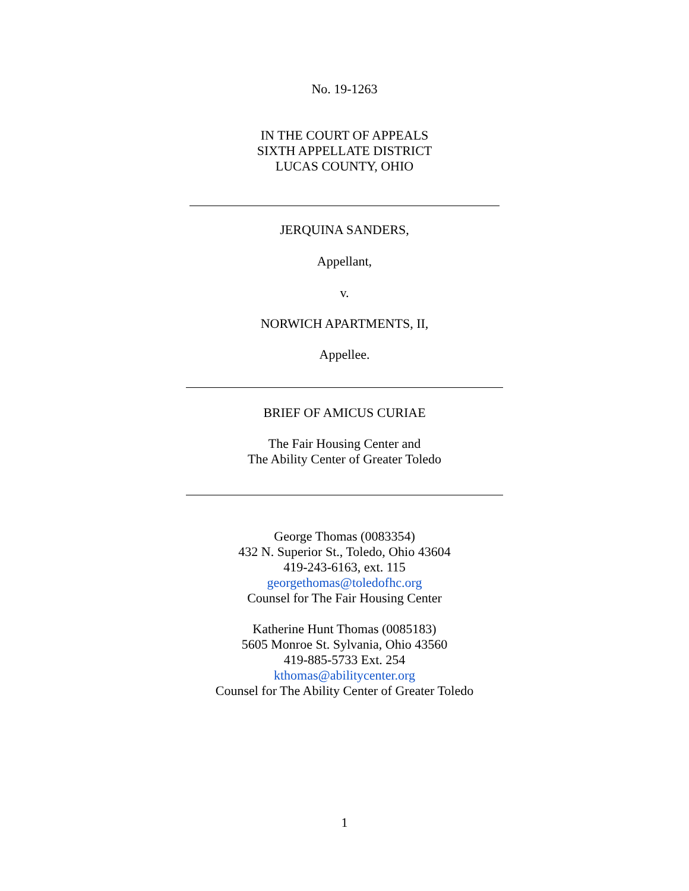No. 19-1263
IN THE COURT OF APPEALS
SIXTH APPELLATE DISTRICT
LUCAS COUNTY, OHIO
JERQUINA SANDERS,
Appellant,
v.
NORWICH APARTMENTS, II,
Appellee.
BRIEF OF AMICUS CURIAE
The Fair Housing Center and
The Ability Center of Greater Toledo
George Thomas (0083354)
432 N. Superior St., Toledo, Ohio 43604
419-243-6163, ext. 115
georgethomas@toledofhc.org
Counsel for The Fair Housing Center
Katherine Hunt Thomas (0085183)
5605 Monroe St. Sylvania, Ohio 43560
419-885-5733 Ext. 254
kthomas@abilitycenter.org
Counsel for The Ability Center of Greater Toledo
1